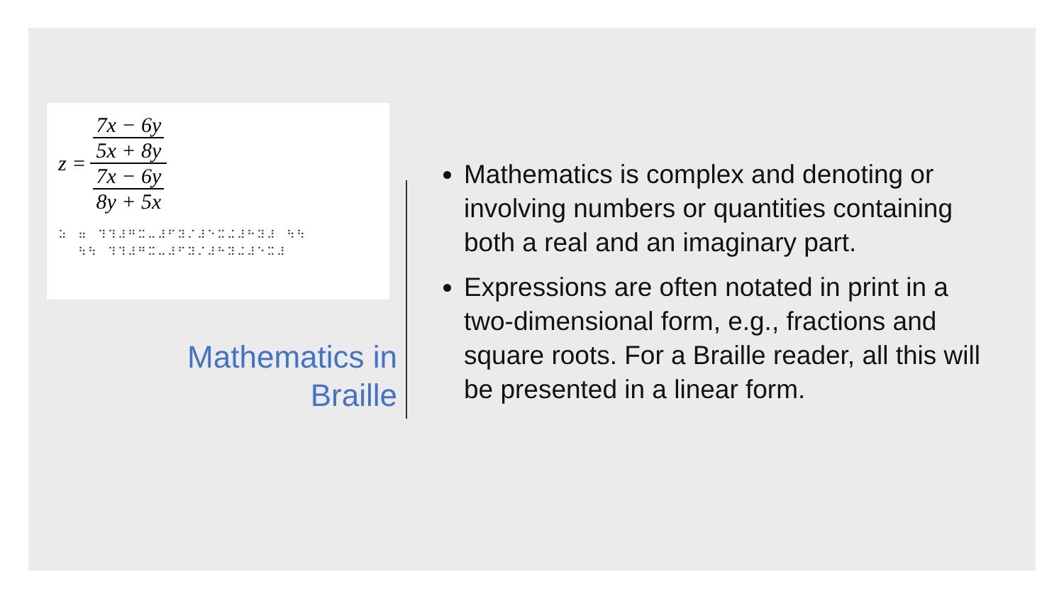z =
7x − 6y
5x + 8y
7x − 6y
8y + 5x
⠵⠀⠶⠀⠹⠹⠼⠛⠭⠤⠼⠋⠽⠌⠼⠑⠭⠬⠼⠓⠽⠼⠀⠳⠳
⠀⠀⠳⠳⠀⠹⠹⠼⠛⠭⠤⠼⠋⠽⠌⠼⠓⠽⠬⠼⠑⠭⠼
Mathematics in
Braille
Mathematics is complex and denoting or involving numbers or quantities containing both a real and an imaginary part.
Expressions are often notated in print in a two-dimensional form, e.g., fractions and square roots. For a Braille reader, all this will be presented in a linear form.